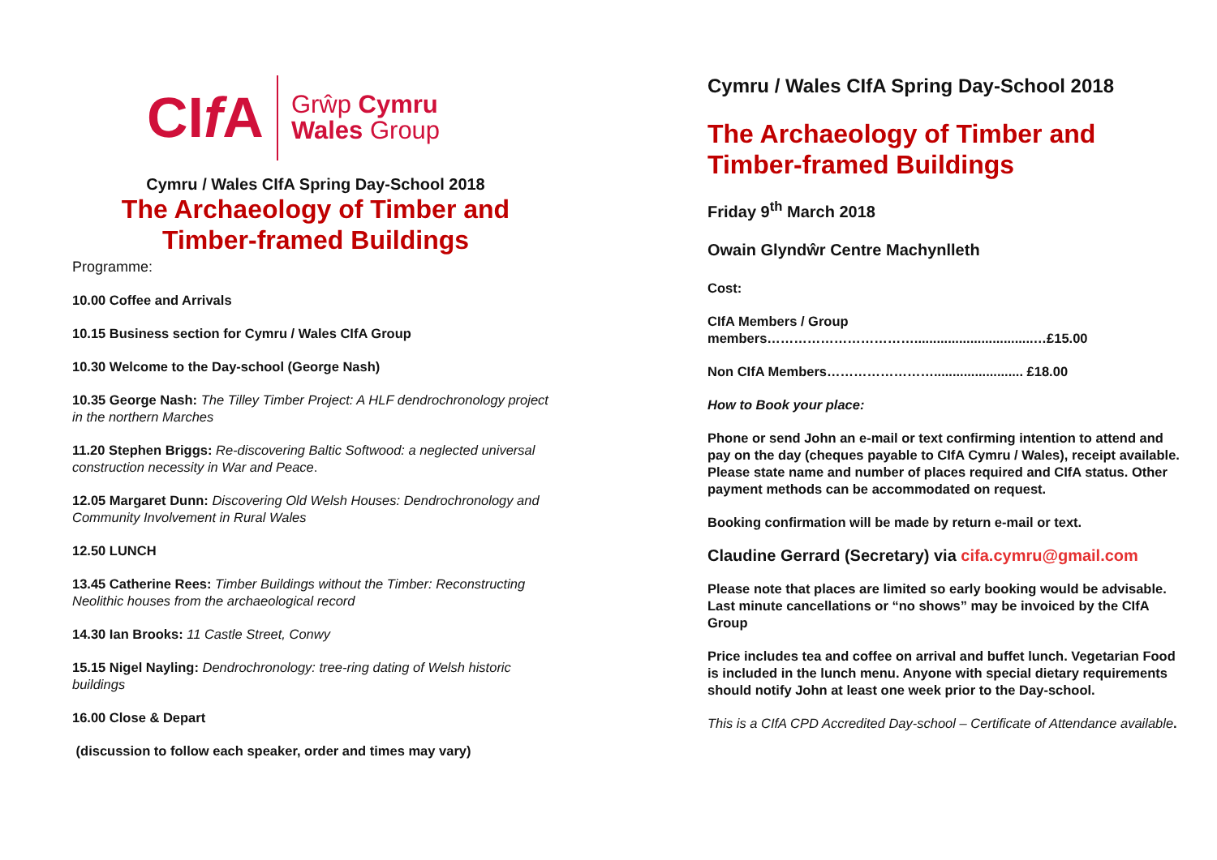CIf A Grŵp Cymru
Wales Group
Cymru / Wales CIfA Spring Day-School 2018
The Archaeology of Timber and
Timber-framed Buildings
Programme:
10.00 Coffee and Arrivals
10.15 Business section for Cymru / Wales CIfA Group
10.30 Welcome to the Day-school (George Nash)
10.35 George Nash: The Tilley Timber Project: A HLF dendrochronology project in the northern Marches
11.20 Stephen Briggs: Re-discovering Baltic Softwood: a neglected universal construction necessity in War and Peace.
12.05 Margaret Dunn: Discovering Old Welsh Houses: Dendrochronology and Community Involvement in Rural Wales
12.50 LUNCH
13.45 Catherine Rees: Timber Buildings without the Timber: Reconstructing Neolithic houses from the archaeological record
14.30 Ian Brooks: 11 Castle Street, Conwy
15.15 Nigel Nayling: Dendrochronology: tree-ring dating of Welsh historic buildings
16.00 Close & Depart
(discussion to follow each speaker, order and times may vary)
Cymru / Wales CIfA Spring Day-School 2018
The Archaeology of Timber and Timber-framed Buildings
Friday 9<sup>th</sup> March 2018
Owain Glyndŵr Centre Machynlleth
Cost:
CIfA Members / Group members……………………………................................…£15.00
Non CIfA Members……………………........................ £18.00
How to Book your place:
Phone or send John an e-mail or text confirming intention to attend and pay on the day (cheques payable to CIfA Cymru / Wales), receipt available. Please state name and number of places required and CIfA status. Other payment methods can be accommodated on request.
Booking confirmation will be made by return e-mail or text.
Claudine Gerrard (Secretary) via cifa.cymru@gmail.com
Please note that places are limited so early booking would be advisable. Last minute cancellations or “no shows” may be invoiced by the CIfA Group
Price includes tea and coffee on arrival and buffet lunch. Vegetarian Food is included in the lunch menu. Anyone with special dietary requirements should notify John at least one week prior to the Day-school.
This is a CIfA CPD Accredited Day-school – Certificate of Attendance available.